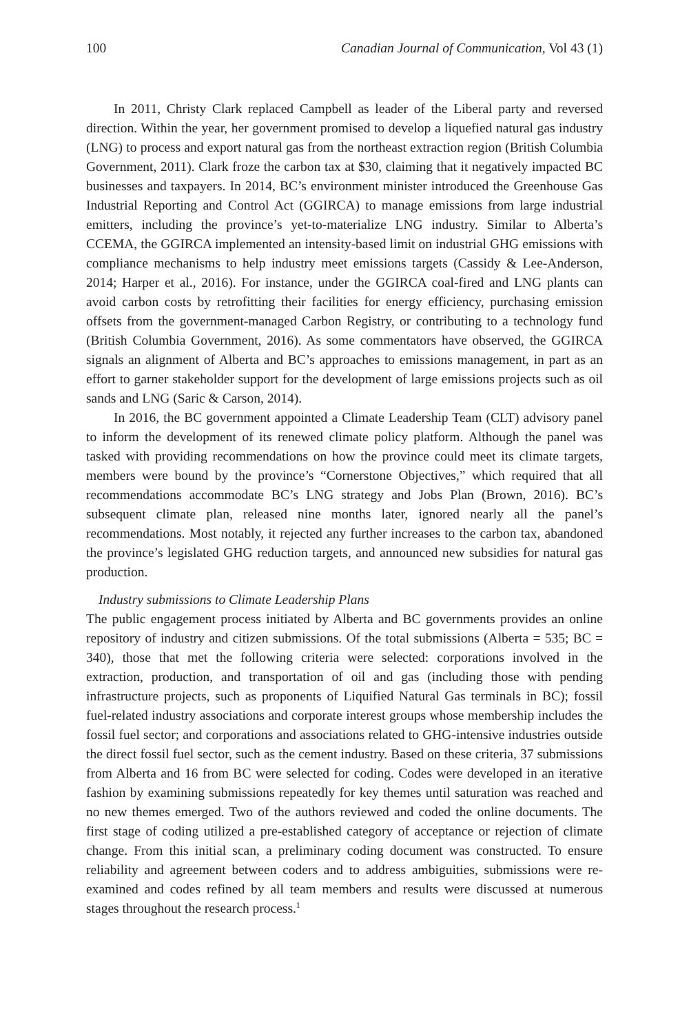100 Canadian Journal of Communication, Vol 43 (1)
In 2011, Christy Clark replaced Campbell as leader of the Liberal party and reversed direction. Within the year, her government promised to develop a liquefied natural gas industry (LNG) to process and export natural gas from the northeast extraction region (British Columbia Government, 2011). Clark froze the carbon tax at $30, claiming that it negatively impacted BC businesses and taxpayers. In 2014, BC’s environment minister introduced the Greenhouse Gas Industrial Reporting and Control Act (GGIRCA) to manage emissions from large industrial emitters, including the province’s yet-to-materialize LNG industry. Similar to Alberta’s CCEMA, the GGIRCA implemented an intensity-based limit on industrial GHG emissions with compliance mechanisms to help industry meet emissions targets (Cassidy & Lee-Anderson, 2014; Harper et al., 2016). For instance, under the GGIRCA coal-fired and LNG plants can avoid carbon costs by retrofitting their facilities for energy efficiency, purchasing emission offsets from the government-managed Carbon Registry, or contributing to a technology fund (British Columbia Government, 2016). As some commentators have observed, the GGIRCA signals an alignment of Alberta and BC’s approaches to emissions management, in part as an effort to garner stakeholder support for the development of large emissions projects such as oil sands and LNG (Saric & Carson, 2014).
In 2016, the BC government appointed a Climate Leadership Team (CLT) advisory panel to inform the development of its renewed climate policy platform. Although the panel was tasked with providing recommendations on how the province could meet its climate targets, members were bound by the province’s “Cornerstone Objectives,” which required that all recommendations accommodate BC’s LNG strategy and Jobs Plan (Brown, 2016). BC’s subsequent climate plan, released nine months later, ignored nearly all the panel’s recommendations. Most notably, it rejected any further increases to the carbon tax, abandoned the province’s legislated GHG reduction targets, and announced new subsidies for natural gas production.
Industry submissions to Climate Leadership Plans
The public engagement process initiated by Alberta and BC governments provides an online repository of industry and citizen submissions. Of the total submissions (Alberta = 535; BC = 340), those that met the following criteria were selected: corporations involved in the extraction, production, and transportation of oil and gas (including those with pending infrastructure projects, such as proponents of Liquified Natural Gas terminals in BC); fossil fuel-related industry associations and corporate interest groups whose membership includes the fossil fuel sector; and corporations and associations related to GHG-intensive industries outside the direct fossil fuel sector, such as the cement industry. Based on these criteria, 37 submissions from Alberta and 16 from BC were selected for coding. Codes were developed in an iterative fashion by examining submissions repeatedly for key themes until saturation was reached and no new themes emerged. Two of the authors reviewed and coded the online documents. The first stage of coding utilized a pre-established category of acceptance or rejection of climate change. From this initial scan, a preliminary coding document was constructed. To ensure reliability and agreement between coders and to address ambiguities, submissions were re-examined and codes refined by all team members and results were discussed at numerous stages throughout the research process.<sup>1</sup>